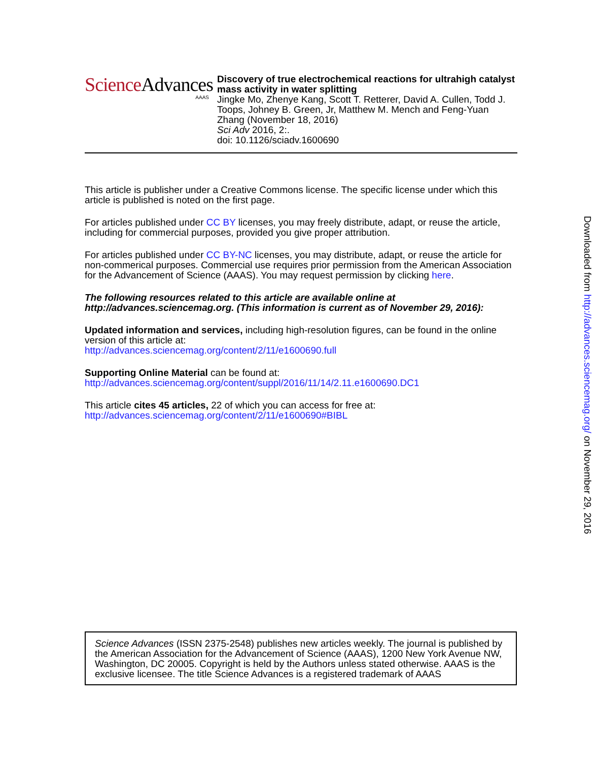Science Advances
AAAS
Discovery of true electrochemical reactions for ultrahigh catalyst mass activity in water splitting
Jingke Mo, Zhenye Kang, Scott T. Retterer, David A. Cullen, Todd J. Toops, Johney B. Green, Jr, Matthew M. Mench and Feng-Yuan Zhang (November 18, 2016)
Sci Adv 2016, 2:.
doi: 10.1126/sciadv.1600690
This article is publisher under a Creative Commons license. The specific license under which this article is published is noted on the first page.
For articles published under CC BY licenses, you may freely distribute, adapt, or reuse the article, including for commercial purposes, provided you give proper attribution.
For articles published under CC BY-NC licenses, you may distribute, adapt, or reuse the article for non-commerical purposes. Commercial use requires prior permission from the American Association for the Advancement of Science (AAAS). You may request permission by clicking here.
The following resources related to this article are available online at http://advances.sciencemag.org. (This information is current as of November 29, 2016):
Updated information and services, including high-resolution figures, can be found in the online version of this article at:
http://advances.sciencemag.org/content/2/11/e1600690.full
Supporting Online Material can be found at:
http://advances.sciencemag.org/content/suppl/2016/11/14/2.11.e1600690.DC1
This article cites 45 articles, 22 of which you can access for free at:
http://advances.sciencemag.org/content/2/11/e1600690#BIBL
Science Advances (ISSN 2375-2548) publishes new articles weekly. The journal is published by the American Association for the Advancement of Science (AAAS), 1200 New York Avenue NW, Washington, DC 20005. Copyright is held by the Authors unless stated otherwise. AAAS is the exclusive licensee. The title Science Advances is a registered trademark of AAAS
Downloaded from http://advances.sciencemag.org/ on November 29, 2016